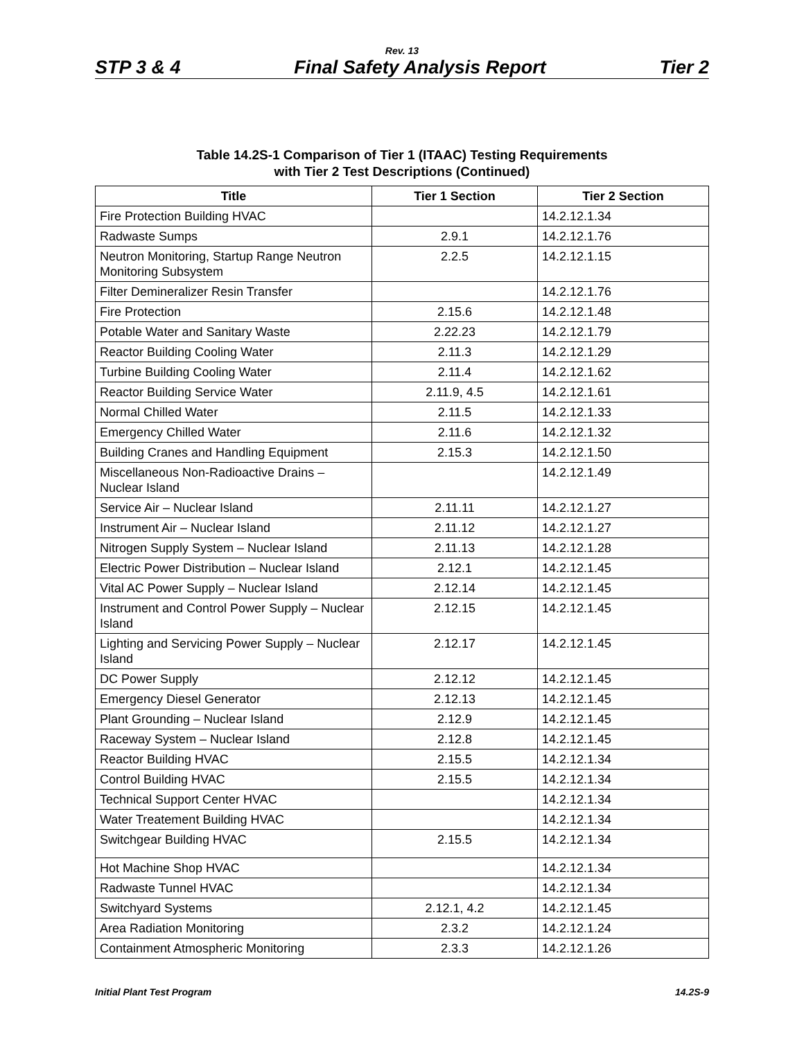Rev. 13
STP 3 & 4 Final Safety Analysis Report Tier 2
Table 14.2S-1 Comparison of Tier 1 (ITAAC) Testing Requirements
with Tier 2 Test Descriptions (Continued)
| Title | Tier 1 Section | Tier 2 Section |
| --- | --- | --- |
| Fire Protection Building HVAC | | 14.2.12.1.34 |
| Radwaste Sumps | 2.9.1 | 14.2.12.1.76 |
| Neutron Monitoring, Startup Range Neutron Monitoring Subsystem | 2.2.5 | 14.2.12.1.15 |
| Filter Demineralizer Resin Transfer | | 14.2.12.1.76 |
| Fire Protection | 2.15.6 | 14.2.12.1.48 |
| Potable Water and Sanitary Waste | 2.22.23 | 14.2.12.1.79 |
| Reactor Building Cooling Water | 2.11.3 | 14.2.12.1.29 |
| Turbine Building Cooling Water | 2.11.4 | 14.2.12.1.62 |
| Reactor Building Service Water | 2.11.9, 4.5 | 14.2.12.1.61 |
| Normal Chilled Water | 2.11.5 | 14.2.12.1.33 |
| Emergency Chilled Water | 2.11.6 | 14.2.12.1.32 |
| Building Cranes and Handling Equipment | 2.15.3 | 14.2.12.1.50 |
| Miscellaneous Non-Radioactive Drains – Nuclear Island | | 14.2.12.1.49 |
| Service Air – Nuclear Island | 2.11.11 | 14.2.12.1.27 |
| Instrument Air – Nuclear Island | 2.11.12 | 14.2.12.1.27 |
| Nitrogen Supply System – Nuclear Island | 2.11.13 | 14.2.12.1.28 |
| Electric Power Distribution – Nuclear Island | 2.12.1 | 14.2.12.1.45 |
| Vital AC Power Supply – Nuclear Island | 2.12.14 | 14.2.12.1.45 |
| Instrument and Control Power Supply – Nuclear Island | 2.12.15 | 14.2.12.1.45 |
| Lighting and Servicing Power Supply – Nuclear Island | 2.12.17 | 14.2.12.1.45 |
| DC Power Supply | 2.12.12 | 14.2.12.1.45 |
| Emergency Diesel Generator | 2.12.13 | 14.2.12.1.45 |
| Plant Grounding – Nuclear Island | 2.12.9 | 14.2.12.1.45 |
| Raceway System – Nuclear Island | 2.12.8 | 14.2.12.1.45 |
| Reactor Building HVAC | 2.15.5 | 14.2.12.1.34 |
| Control Building HVAC | 2.15.5 | 14.2.12.1.34 |
| Technical Support Center HVAC | | 14.2.12.1.34 |
| Water Treatement Building HVAC | | 14.2.12.1.34 |
| Switchgear Building HVAC | 2.15.5 | 14.2.12.1.34 |
| Hot Machine Shop HVAC | | 14.2.12.1.34 |
| Radwaste Tunnel HVAC | | 14.2.12.1.34 |
| Switchyard Systems | 2.12.1, 4.2 | 14.2.12.1.45 |
| Area Radiation Monitoring | 2.3.2 | 14.2.12.1.24 |
| Containment Atmospheric Monitoring | 2.3.3 | 14.2.12.1.26 |
Initial Plant Test Program 14.2S-9